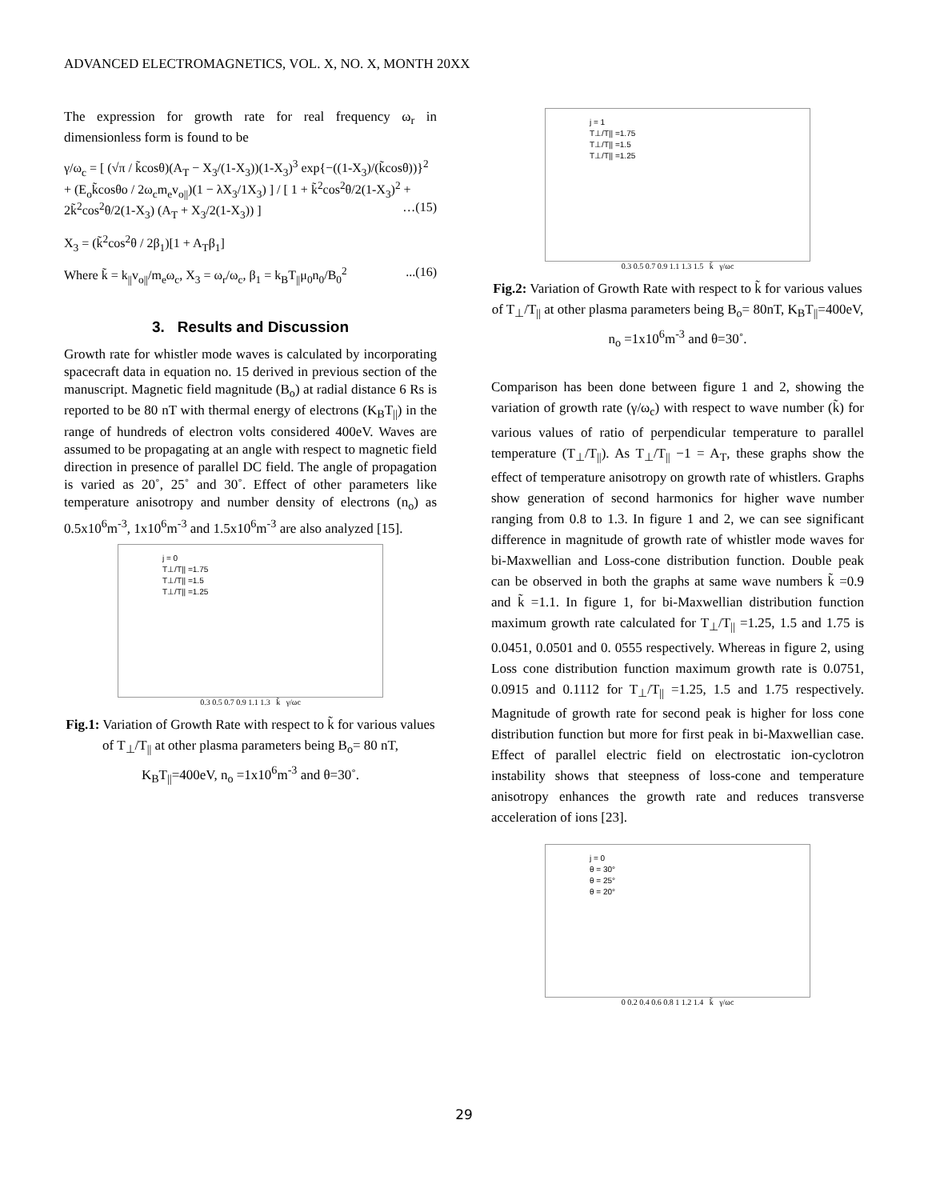ADVANCED ELECTROMAGNETICS, VOL. X, NO. X, MONTH 20XX
The expression for growth rate for real frequency ω<sub>r</sub> in dimensionless form is found to be
γ/ω<sub>c</sub> = [ (√π / k̃cosθ)(A<sub>T</sub> − X<sub>3</sub>/(1-X<sub>3</sub>))(1-X<sub>3</sub>)<sup>3</sup> exp{−((1-X<sub>3</sub>)/(k̃cosθ))}<sup>2</sup> + (E<sub>o</sub>k̃cosθo / 2ω<sub>c</sub>m<sub>e</sub>v<sub>o||</sub>)(1 − λX<sub>3</sub>/1X<sub>3</sub>) ] / [ 1 + k̃<sup>2</sup>cos<sup>2</sup>θ/2(1-X<sub>3</sub>)<sup>2</sup> + 2k̃<sup>2</sup>cos<sup>2</sup>θ/2(1-X<sub>3</sub>) (A<sub>T</sub> + X<sub>3</sub>/2(1-X<sub>3</sub>)) ] …(15)
X<sub>3</sub> = (k̃<sup>2</sup>cos<sup>2</sup>θ / 2β<sub>1</sub>)[1 + A<sub>T</sub>β<sub>1</sub>]
Where k̃ = k<sub>||</sub>v<sub>o||</sub>/m<sub>e</sub>ω<sub>c</sub>, X<sub>3</sub> = ω<sub>r</sub>/ω<sub>c</sub>, β<sub>1</sub> = k<sub>B</sub>T<sub>||</sub>μ<sub>0</sub>n<sub>0</sub>/B<sub>0</sub><sup>2</sup> ...(16)
3. Results and Discussion
Growth rate for whistler mode waves is calculated by incorporating spacecraft data in equation no. 15 derived in previous section of the manuscript. Magnetic field magnitude (B<sub>o</sub>) at radial distance 6 Rs is reported to be 80 nT with thermal energy of electrons (K<sub>B</sub>T<sub>||</sub>) in the range of hundreds of electron volts considered 400eV. Waves are assumed to be propagating at an angle with respect to magnetic field direction in presence of parallel DC field. The angle of propagation is varied as 20˚, 25˚ and 30˚. Effect of other parameters like temperature anisotropy and number density of electrons (n<sub>o</sub>) as 0.5x10<sup>6</sup>m<sup>-3</sup>, 1x10<sup>6</sup>m<sup>-3</sup> and 1.5x10<sup>6</sup>m<sup>-3</sup> are also analyzed [15].
j = 0
T⊥/T|| =1.75
T⊥/T|| =1.5
T⊥/T|| =1.25
0.3 0.5 0.7 0.9 1.1 1.3 k̃ γ/ωc
Fig.1: Variation of Growth Rate with respect to k̃ for various values of T<sub>⊥</sub>/T<sub>||</sub> at other plasma parameters being B<sub>o</sub>= 80 nT, K<sub>B</sub>T<sub>||</sub>=400eV, n<sub>o</sub> =1x10<sup>6</sup>m<sup>-3</sup> and θ=30˚.
j = 1
T⊥/T|| =1.75
T⊥/T|| =1.5
T⊥/T|| =1.25
0.3 0.5 0.7 0.9 1.1 1.3 1.5 k̃ γ/ωc
Fig.2: Variation of Growth Rate with respect to k̃ for various values of T<sub>⊥</sub>/T<sub>||</sub> at other plasma parameters being B<sub>o</sub>= 80nT, K<sub>B</sub>T<sub>||</sub>=400eV, n<sub>o</sub> =1x10<sup>6</sup>m<sup>-3</sup> and θ=30˚.
Comparison has been done between figure 1 and 2, showing the variation of growth rate (γ/ω<sub>c</sub>) with respect to wave number (k̃) for various values of ratio of perpendicular temperature to parallel temperature (T<sub>⊥</sub>/T<sub>||</sub>). As T<sub>⊥</sub>/T<sub>||</sub> −1 = A<sub>T</sub>, these graphs show the effect of temperature anisotropy on growth rate of whistlers. Graphs show generation of second harmonics for higher wave number ranging from 0.8 to 1.3. In figure 1 and 2, we can see significant difference in magnitude of growth rate of whistler mode waves for bi-Maxwellian and Loss-cone distribution function. Double peak can be observed in both the graphs at same wave numbers k̃ =0.9 and k̃ =1.1. In figure 1, for bi-Maxwellian distribution function maximum growth rate calculated for T<sub>⊥</sub>/T<sub>||</sub> =1.25, 1.5 and 1.75 is 0.0451, 0.0501 and 0. 0555 respectively. Whereas in figure 2, using Loss cone distribution function maximum growth rate is 0.0751, 0.0915 and 0.1112 for T<sub>⊥</sub>/T<sub>||</sub> =1.25, 1.5 and 1.75 respectively. Magnitude of growth rate for second peak is higher for loss cone distribution function but more for first peak in bi-Maxwellian case. Effect of parallel electric field on electrostatic ion-cyclotron instability shows that steepness of loss-cone and temperature anisotropy enhances the growth rate and reduces transverse acceleration of ions [23].
j = 0
θ = 30°
θ = 25°
θ = 20°
0 0.2 0.4 0.6 0.8 1 1.2 1.4 k̃ γ/ωc
29